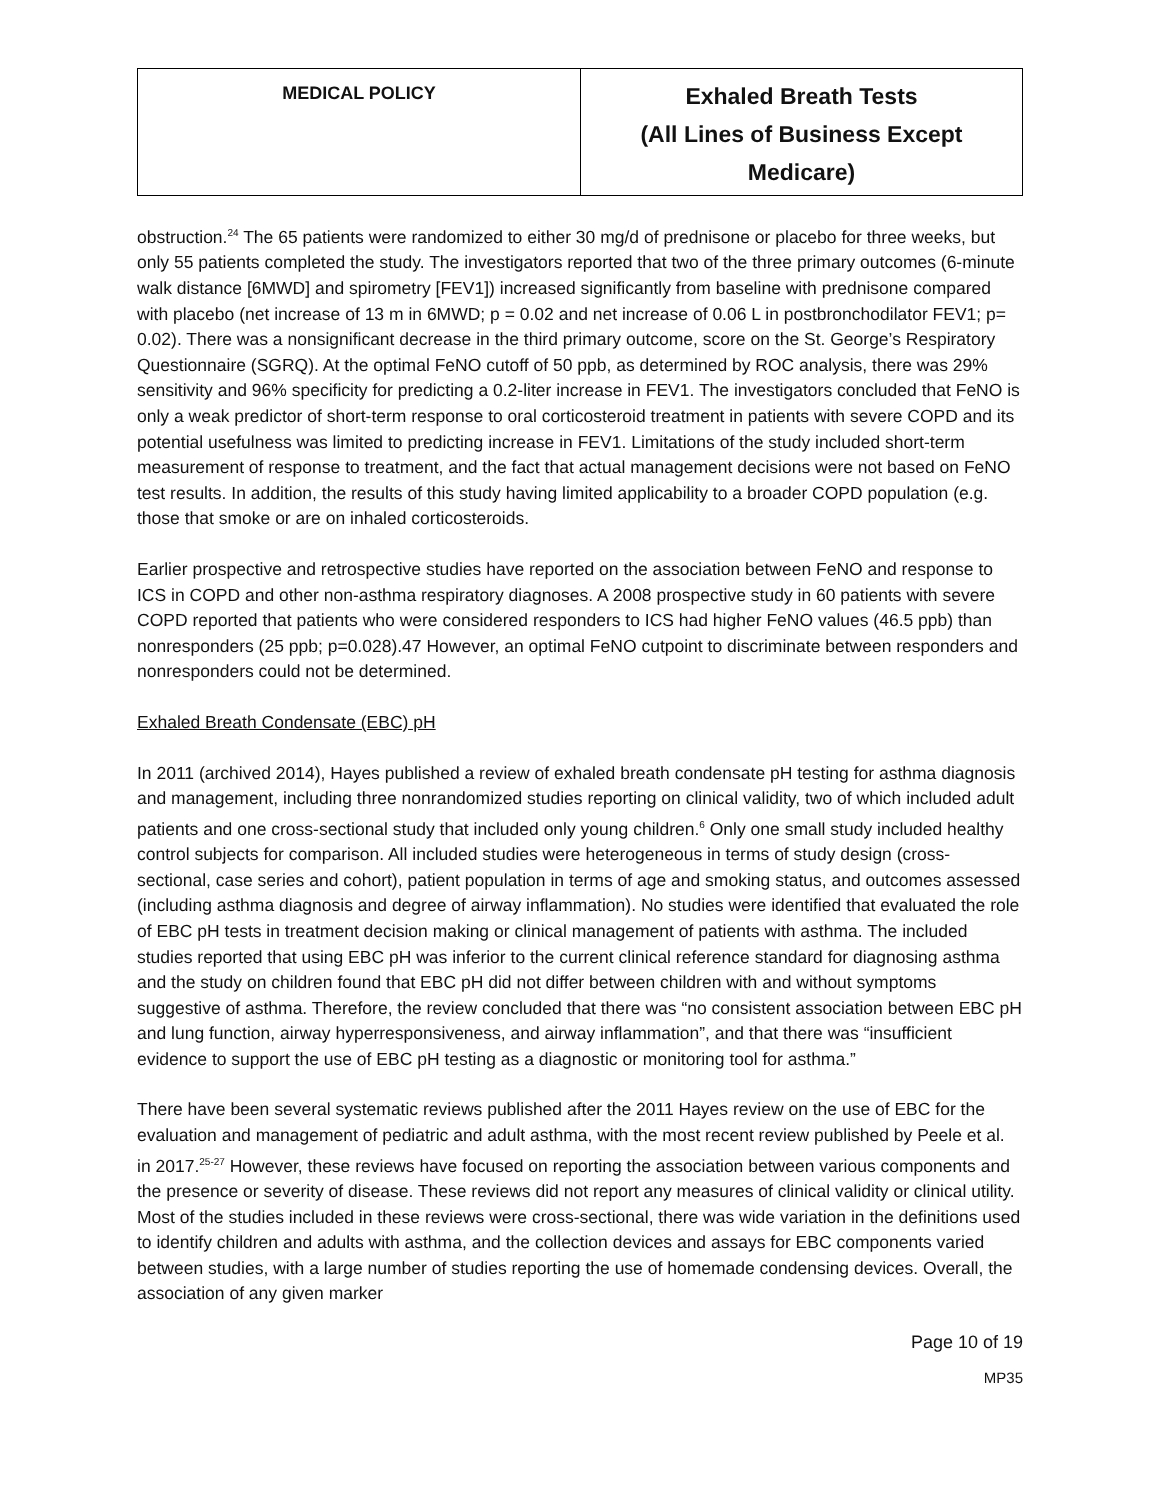| MEDICAL POLICY | Exhaled Breath Tests (All Lines of Business Except Medicare) |
obstruction.<sup>24</sup> The 65 patients were randomized to either 30 mg/d of prednisone or placebo for three weeks, but only 55 patients completed the study. The investigators reported that two of the three primary outcomes (6-minute walk distance [6MWD] and spirometry [FEV1]) increased significantly from baseline with prednisone compared with placebo (net increase of 13 m in 6MWD; p = 0.02 and net increase of 0.06 L in postbronchodilator FEV1; p= 0.02). There was a nonsignificant decrease in the third primary outcome, score on the St. George’s Respiratory Questionnaire (SGRQ). At the optimal FeNO cutoff of 50 ppb, as determined by ROC analysis, there was 29% sensitivity and 96% specificity for predicting a 0.2-liter increase in FEV1. The investigators concluded that FeNO is only a weak predictor of short-term response to oral corticosteroid treatment in patients with severe COPD and its potential usefulness was limited to predicting increase in FEV1. Limitations of the study included short-term measurement of response to treatment, and the fact that actual management decisions were not based on FeNO test results. In addition, the results of this study having limited applicability to a broader COPD population (e.g. those that smoke or are on inhaled corticosteroids.
Earlier prospective and retrospective studies have reported on the association between FeNO and response to ICS in COPD and other non-asthma respiratory diagnoses. A 2008 prospective study in 60 patients with severe COPD reported that patients who were considered responders to ICS had higher FeNO values (46.5 ppb) than nonresponders (25 ppb; p=0.028).47 However, an optimal FeNO cutpoint to discriminate between responders and nonresponders could not be determined.
Exhaled Breath Condensate (EBC) pH
In 2011 (archived 2014), Hayes published a review of exhaled breath condensate pH testing for asthma diagnosis and management, including three nonrandomized studies reporting on clinical validity, two of which included adult patients and one cross-sectional study that included only young children.<sup>6</sup> Only one small study included healthy control subjects for comparison. All included studies were heterogeneous in terms of study design (cross-sectional, case series and cohort), patient population in terms of age and smoking status, and outcomes assessed (including asthma diagnosis and degree of airway inflammation). No studies were identified that evaluated the role of EBC pH tests in treatment decision making or clinical management of patients with asthma. The included studies reported that using EBC pH was inferior to the current clinical reference standard for diagnosing asthma and the study on children found that EBC pH did not differ between children with and without symptoms suggestive of asthma. Therefore, the review concluded that there was “no consistent association between EBC pH and lung function, airway hyperresponsiveness, and airway inflammation”, and that there was “insufficient evidence to support the use of EBC pH testing as a diagnostic or monitoring tool for asthma.”
There have been several systematic reviews published after the 2011 Hayes review on the use of EBC for the evaluation and management of pediatric and adult asthma, with the most recent review published by Peele et al. in 2017.<sup>25-27</sup> However, these reviews have focused on reporting the association between various components and the presence or severity of disease. These reviews did not report any measures of clinical validity or clinical utility. Most of the studies included in these reviews were cross-sectional, there was wide variation in the definitions used to identify children and adults with asthma, and the collection devices and assays for EBC components varied between studies, with a large number of studies reporting the use of homemade condensing devices. Overall, the association of any given marker
Page 10 of 19
MP35